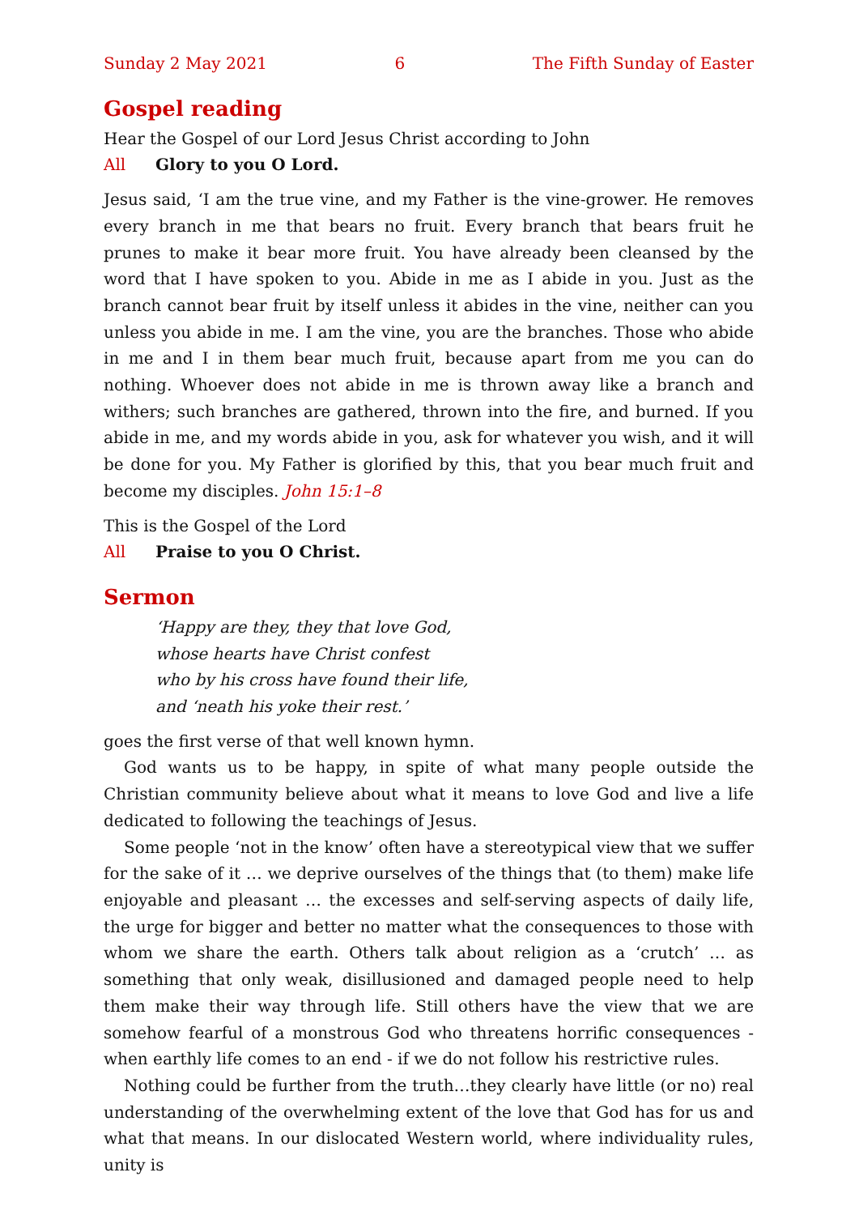Sunday 2 May 2021 6 The Fifth Sunday of Easter
Gospel reading
Hear the Gospel of our Lord Jesus Christ according to John
All Glory to you O Lord.
Jesus said, ‘I am the true vine, and my Father is the vine-grower. He removes every branch in me that bears no fruit. Every branch that bears fruit he prunes to make it bear more fruit. You have already been cleansed by the word that I have spoken to you. Abide in me as I abide in you. Just as the branch cannot bear fruit by itself unless it abides in the vine, neither can you unless you abide in me. I am the vine, you are the branches. Those who abide in me and I in them bear much fruit, because apart from me you can do nothing. Whoever does not abide in me is thrown away like a branch and withers; such branches are gathered, thrown into the fire, and burned. If you abide in me, and my words abide in you, ask for whatever you wish, and it will be done for you. My Father is glorified by this, that you bear much fruit and become my disciples. John 15:1–8
This is the Gospel of the Lord
All Praise to you O Christ.
Sermon
‘Happy are they, they that love God,
whose hearts have Christ confest
who by his cross have found their life,
and ‘neath his yoke their rest.’
goes the first verse of that well known hymn.
God wants us to be happy, in spite of what many people outside the Christian community believe about what it means to love God and live a life dedicated to following the teachings of Jesus.
Some people ‘not in the know’ often have a stereotypical view that we suffer for the sake of it … we deprive ourselves of the things that (to them) make life enjoyable and pleasant … the excesses and self-serving aspects of daily life, the urge for bigger and better no matter what the consequences to those with whom we share the earth. Others talk about religion as a ‘crutch’ … as something that only weak, disillusioned and damaged people need to help them make their way through life. Still others have the view that we are somehow fearful of a monstrous God who threatens horrific consequences - when earthly life comes to an end - if we do not follow his restrictive rules.
Nothing could be further from the truth…they clearly have little (or no) real understanding of the overwhelming extent of the love that God has for us and what that means. In our dislocated Western world, where individuality rules, unity is